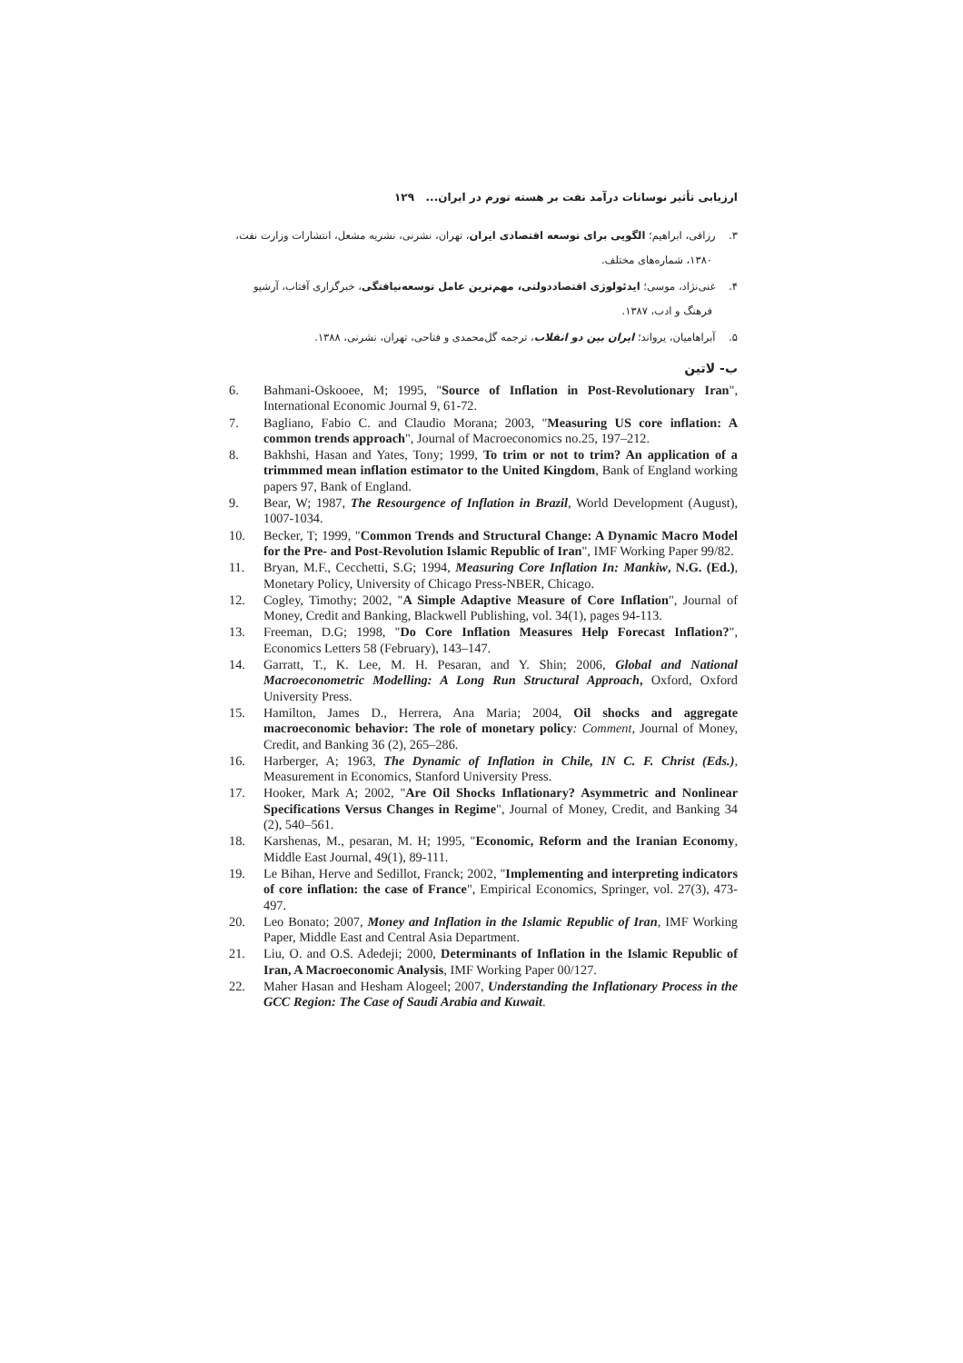ارزیابی تأثیر نوسانات درآمد نفت بر هسته تورم در ایران... ۱۲۹
۳. رزاقی، ابراهیم؛ الگویی برای توسعه اقتصادی ایران، تهران، نشرنی، نشریه مشعل، انتشارات وزارت نفت، ۱۳۸۰، شماره‌های مختلف.
۴. غنی‌نژاد، موسی؛ ایدئولوژی اقتصاددولتی، مهم‌ترین عامل توسعه‌نیافتگی، خبرگزاری آفتاب، آرشیو فرهنگ و ادب، ۱۳۸۷.
۵. آبراهامیان، یرواند؛ ایران بین دو انقلاب، ترجمه گل‌محمدی و فتاحی، تهران، نشرنی، ۱۳۸۸.
ب- لاتین
6. Bahmani-Oskooee, M; 1995, "Source of Inflation in Post-Revolutionary Iran", International Economic Journal 9, 61-72.
7. Bagliano, Fabio C. and Claudio Morana; 2003, "Measuring US core inflation: A common trends approach", Journal of Macroeconomics no.25, 197–212.
8. Bakhshi, Hasan and Yates, Tony; 1999, To trim or not to trim? An application of a trimmmed mean inflation estimator to the United Kingdom, Bank of England working papers 97, Bank of England.
9. Bear, W; 1987, The Resourgence of Inflation in Brazil, World Development (August), 1007-1034.
10. Becker, T; 1999, "Common Trends and Structural Change: A Dynamic Macro Model for the Pre- and Post-Revolution Islamic Republic of Iran", IMF Working Paper 99/82.
11. Bryan, M.F., Cecchetti, S.G; 1994, Measuring Core Inflation In: Mankiw, N.G. (Ed.), Monetary Policy, University of Chicago Press-NBER, Chicago.
12. Cogley, Timothy; 2002, "A Simple Adaptive Measure of Core Inflation", Journal of Money, Credit and Banking, Blackwell Publishing, vol. 34(1), pages 94-113.
13. Freeman, D.G; 1998, "Do Core Inflation Measures Help Forecast Inflation?", Economics Letters 58 (February), 143–147.
14. Garratt, T., K. Lee, M. H. Pesaran, and Y. Shin; 2006, Global and National Macroeconometric Modelling: A Long Run Structural Approach, Oxford, Oxford University Press.
15. Hamilton, James D., Herrera, Ana Maria; 2004, Oil shocks and aggregate macroeconomic behavior: The role of monetary policy: Comment, Journal of Money, Credit, and Banking 36 (2), 265–286.
16. Harberger, A; 1963, The Dynamic of Inflation in Chile, IN C. F. Christ (Eds.), Measurement in Economics, Stanford University Press.
17. Hooker, Mark A; 2002, "Are Oil Shocks Inflationary? Asymmetric and Nonlinear Specifications Versus Changes in Regime", Journal of Money, Credit, and Banking 34 (2), 540–561.
18. Karshenas, M., pesaran, M. H; 1995, "Economic, Reform and the Iranian Economy, Middle East Journal, 49(1), 89-111.
19. Le Bihan, Herve and Sedillot, Franck; 2002, "Implementing and interpreting indicators of core inflation: the case of France", Empirical Economics, Springer, vol. 27(3), 473-497.
20. Leo Bonato; 2007, Money and Inflation in the Islamic Republic of Iran, IMF Working Paper, Middle East and Central Asia Department.
21. Liu, O. and O.S. Adedeji; 2000, Determinants of Inflation in the Islamic Republic of Iran, A Macroeconomic Analysis, IMF Working Paper 00/127.
22. Maher Hasan and Hesham Alogeel; 2007, Understanding the Inflationary Process in the GCC Region: The Case of Saudi Arabia and Kuwait.